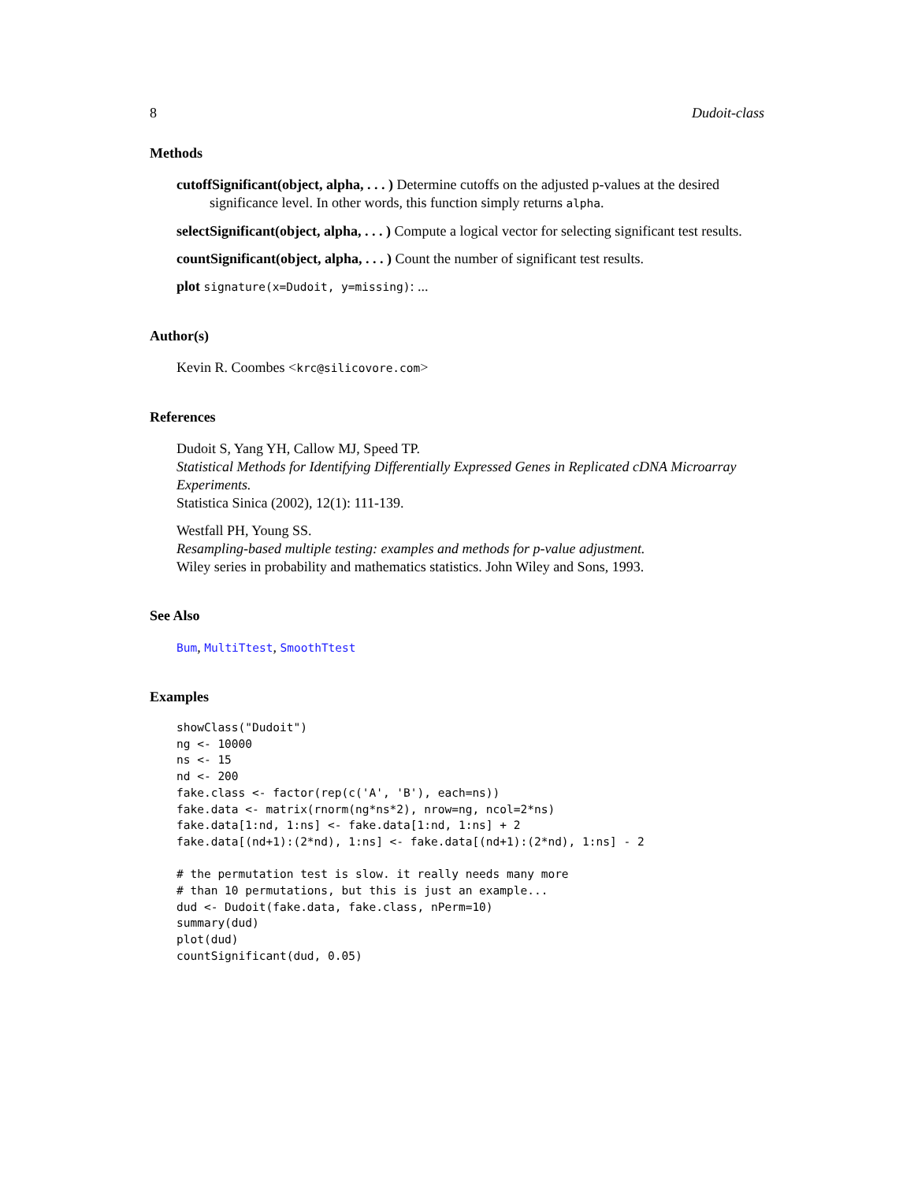8 Dudoit-class
Methods
cutoffSignificant(object, alpha, . . . ) Determine cutoffs on the adjusted p-values at the desired significance level. In other words, this function simply returns alpha.
selectSignificant(object, alpha, . . . ) Compute a logical vector for selecting significant test results.
countSignificant(object, alpha, . . . ) Count the number of significant test results.
plot signature(x=Dudoit, y=missing): ...
Author(s)
Kevin R. Coombes <krc@silicovore.com>
References
Dudoit S, Yang YH, Callow MJ, Speed TP.
Statistical Methods for Identifying Differentially Expressed Genes in Replicated cDNA Microarray Experiments.
Statistica Sinica (2002), 12(1): 111-139.
Westfall PH, Young SS.
Resampling-based multiple testing: examples and methods for p-value adjustment.
Wiley series in probability and mathematics statistics. John Wiley and Sons, 1993.
See Also
Bum, MultiTtest, SmoothTtest
Examples
showClass("Dudoit")
ng <- 10000
ns <- 15
nd <- 200
fake.class <- factor(rep(c('A', 'B'), each=ns))
fake.data <- matrix(rnorm(ng*ns*2), nrow=ng, ncol=2*ns)
fake.data[1:nd, 1:ns] <- fake.data[1:nd, 1:ns] + 2
fake.data[(nd+1):(2*nd), 1:ns] <- fake.data[(nd+1):(2*nd), 1:ns] - 2

# the permutation test is slow. it really needs many more
# than 10 permutations, but this is just an example...
dud <- Dudoit(fake.data, fake.class, nPerm=10)
summary(dud)
plot(dud)
countSignificant(dud, 0.05)